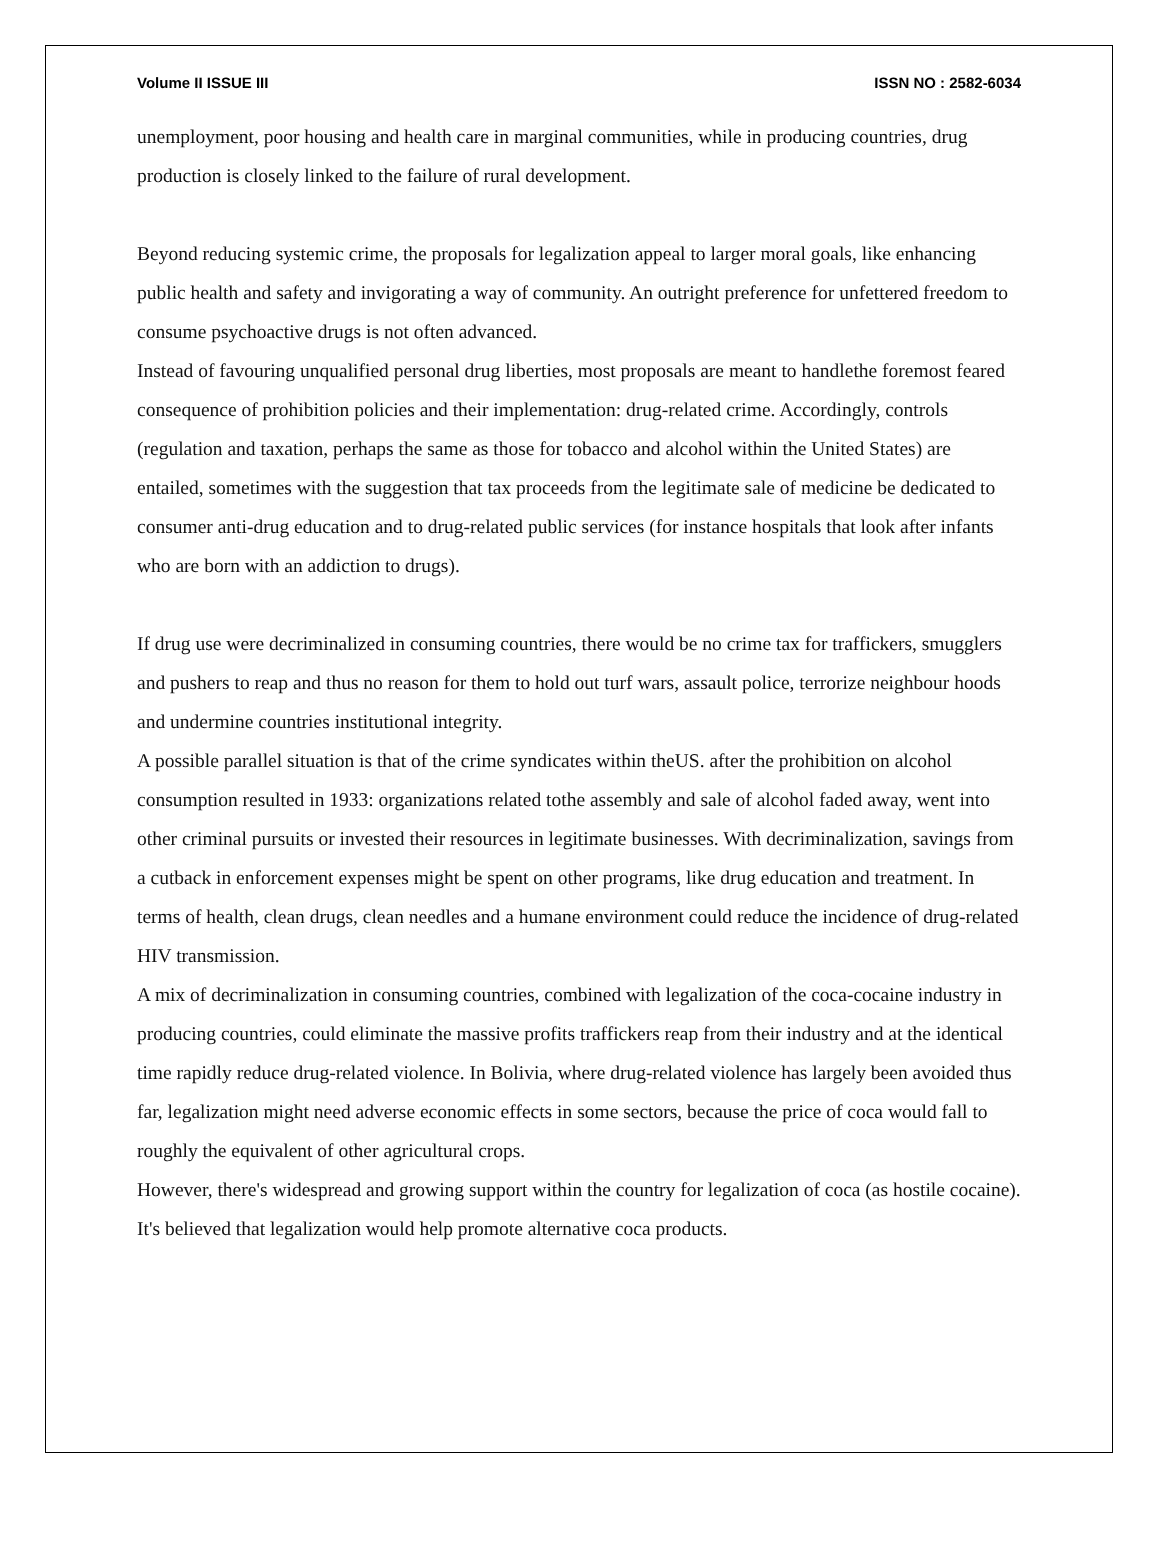Volume II ISSUE III ISSN NO : 2582-6034
unemployment, poor housing and health care in marginal communities, while in producing countries, drug production is closely linked to the failure of rural development.
Beyond reducing systemic crime, the proposals for legalization appeal to larger moral goals, like enhancing public health and safety and invigorating a way of community. An outright preference for unfettered freedom to consume psychoactive drugs is not often advanced.
Instead of favouring unqualified personal drug liberties, most proposals are meant to handlethe foremost feared consequence of prohibition policies and their implementation: drug-related crime. Accordingly, controls (regulation and taxation, perhaps the same as those for tobacco and alcohol within the United States) are entailed, sometimes with the suggestion that tax proceeds from the legitimate sale of medicine be dedicated to consumer anti-drug education and to drug-related public services (for instance hospitals that look after infants who are born with an addiction to drugs).
If drug use were decriminalized in consuming countries, there would be no crime tax for traffickers, smugglers and pushers to reap and thus no reason for them to hold out turf wars, assault police, terrorize neighbour hoods and undermine countries institutional integrity.
A possible parallel situation is that of the crime syndicates within theUS. after the prohibition on alcohol consumption resulted in 1933: organizations related tothe assembly and sale of alcohol faded away, went into other criminal pursuits or invested their resources in legitimate businesses. With decriminalization, savings from a cutback in enforcement expenses might be spent on other programs, like drug education and treatment. In terms of health, clean drugs, clean needles and a humane environment could reduce the incidence of drug-related HIV transmission.
A mix of decriminalization in consuming countries, combined with legalization of the coca-cocaine industry in producing countries, could eliminate the massive profits traffickers reap from their industry and at the identical time rapidly reduce drug-related violence. In Bolivia, where drug-related violence has largely been avoided thus far, legalization might need adverse economic effects in some sectors, because the price of coca would fall to roughly the equivalent of other agricultural crops.
However, there's widespread and growing support within the country for legalization of coca (as hostile cocaine). It's believed that legalization would help promote alternative coca products.